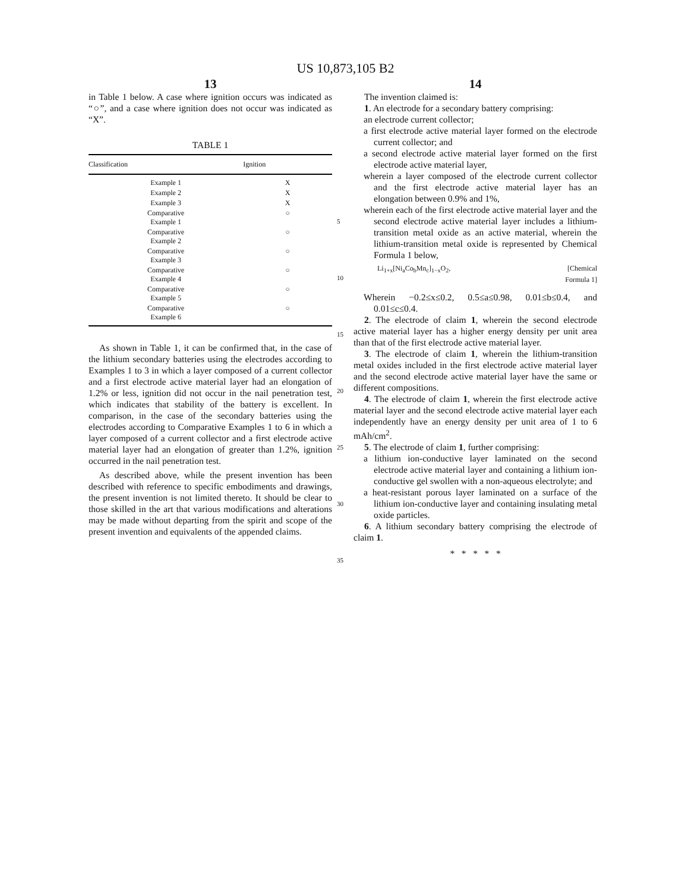US 10,873,105 B2
13
in Table 1 below. A case where ignition occurs was indicated as “○”, and a case where ignition does not occur was indicated as “X”.
TABLE 1
| Classification | Ignition |
| --- | --- |
| Example 1 | X |
| Example 2 | X |
| Example 3 | X |
| Comparative Example 1 | ○ |
| Comparative Example 2 | ○ |
| Comparative Example 3 | ○ |
| Comparative Example 4 | ○ |
| Comparative Example 5 | ○ |
| Comparative Example 6 | ○ |
As shown in Table 1, it can be confirmed that, in the case of the lithium secondary batteries using the electrodes according to Examples 1 to 3 in which a layer composed of a current collector and a first electrode active material layer had an elongation of 1.2% or less, ignition did not occur in the nail penetration test, which indicates that stability of the battery is excellent. In comparison, in the case of the secondary batteries using the electrodes according to Comparative Examples 1 to 6 in which a layer composed of a current collector and a first electrode active material layer had an elongation of greater than 1.2%, ignition occurred in the nail penetration test.
As described above, while the present invention has been described with reference to specific embodiments and drawings, the present invention is not limited thereto. It should be clear to those skilled in the art that various modifications and alterations may be made without departing from the spirit and scope of the present invention and equivalents of the appended claims.
5
10
15
20
25
30
35
14
The invention claimed is:
1. An electrode for a secondary battery comprising:
an electrode current collector;
a first electrode active material layer formed on the electrode current collector; and
a second electrode active material layer formed on the first electrode active material layer,
wherein a layer composed of the electrode current collector and the first electrode active material layer has an elongation between 0.9% and 1%,
wherein each of the first electrode active material layer and the second electrode active material layer includes a lithium-transition metal oxide as an active material, wherein the lithium-transition metal oxide is represented by Chemical Formula 1 below,
Li<sub>1+x</sub>[Ni<sub>a</sub>Co<sub>b</sub>Mn<sub>c</sub>]<sub>1−x</sub>O<sub>2</sub>, [Chemical
Formula 1]
Wherein −0.2≤x≤0.2, 0.5≤a≤0.98, 0.01≤b≤0.4, and 0.01≤c≤0.4.
2. The electrode of claim 1, wherein the second electrode active material layer has a higher energy density per unit area than that of the first electrode active material layer.
3. The electrode of claim 1, wherein the lithium-transition metal oxides included in the first electrode active material layer and the second electrode active material layer have the same or different compositions.
4. The electrode of claim 1, wherein the first electrode active material layer and the second electrode active material layer each independently have an energy density per unit area of 1 to 6 mAh/cm<sup>2</sup>.
5. The electrode of claim 1, further comprising:
a lithium ion-conductive layer laminated on the second electrode active material layer and containing a lithium ion-conductive gel swollen with a non-aqueous electrolyte; and
a heat-resistant porous layer laminated on a surface of the lithium ion-conductive layer and containing insulating metal oxide particles.
6. A lithium secondary battery comprising the electrode of claim 1.
* * * * *